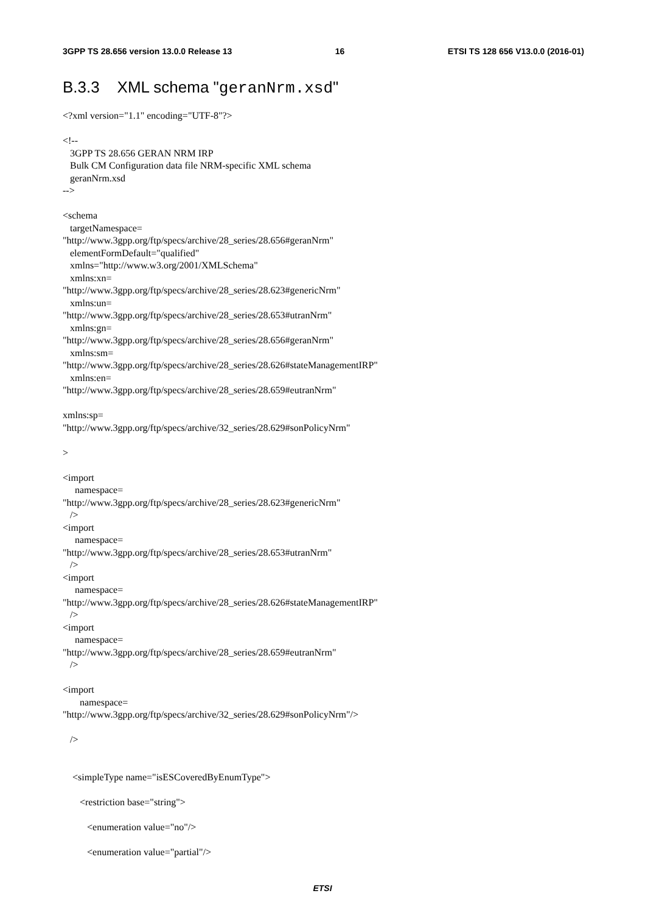3GPP TS 28.656 version 13.0.0 Release 13 16 ETSI TS 128 656 V13.0.0 (2016-01)
B.3.3 XML schema "geranNrm.xsd"
<?xml version="1.1" encoding="UTF-8"?> <!-- 3GPP TS 28.656 GERAN NRM IRP Bulk CM Configuration data file NRM-specific XML schema geranNrm.xsd --> <schema targetNamespace= "http://www.3gpp.org/ftp/specs/archive/28_series/28.656#geranNrm" elementFormDefault="qualified" xmlns="http://www.w3.org/2001/XMLSchema" xmlns:xn= "http://www.3gpp.org/ftp/specs/archive/28_series/28.623#genericNrm" xmlns:un= "http://www.3gpp.org/ftp/specs/archive/28_series/28.653#utranNrm" xmlns:gn= "http://www.3gpp.org/ftp/specs/archive/28_series/28.656#geranNrm" xmlns:sm= "http://www.3gpp.org/ftp/specs/archive/28_series/28.626#stateManagementIRP" xmlns:en= "http://www.3gpp.org/ftp/specs/archive/28_series/28.659#eutranNrm" xmlns:sp= "http://www.3gpp.org/ftp/specs/archive/32_series/28.629#sonPolicyNrm" > <import namespace= "http://www.3gpp.org/ftp/specs/archive/28_series/28.623#genericNrm" /> <import namespace= "http://www.3gpp.org/ftp/specs/archive/28_series/28.653#utranNrm" /> <import namespace= "http://www.3gpp.org/ftp/specs/archive/28_series/28.626#stateManagementIRP" /> <import namespace= "http://www.3gpp.org/ftp/specs/archive/28_series/28.659#eutranNrm" /> <import namespace= "http://www.3gpp.org/ftp/specs/archive/32_series/28.629#sonPolicyNrm"/> /> <simpleType name="isESCoveredByEnumType"> <restriction base="string"> <enumeration value="no"/> <enumeration value="partial"/>
ETSI